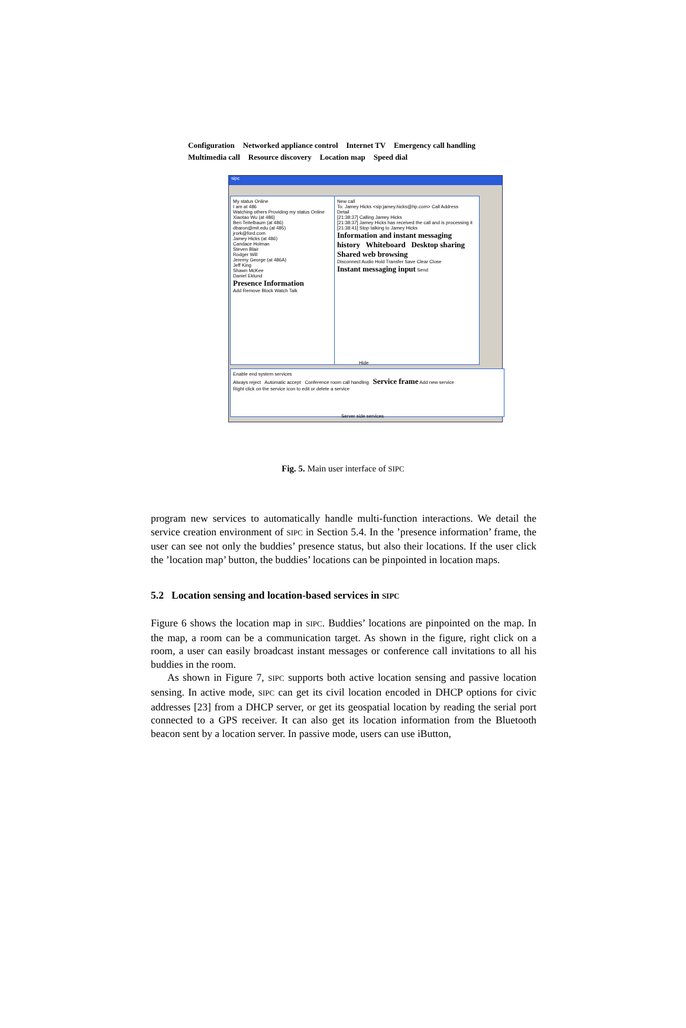Configuration Networked appliance control Internet TV Emergency call handling Multimedia call Resource discovery Location map Speed dial
sipc
My status Online
I am at 486
Watching others Providing my status Online
Xiaotao Wu (at 486)
Ben Teitelbaum (at 486)
dbaron@mit.edu (at 485)
jrork@ford.com
Jamey Hicks (at 486)
Candace Holman
Steven Blair
Rodger Will
Jeremy George (at 486A)
Jeff King
Shawn McKee
Daniel Eklund
Presence Information
Add Remove Block Watch Talk
New call
To: Jamey Hicks <sip:jamey.hicks@hp.com> Call Address
Detail
[21:38:37] Calling Jamey Hicks
[21:38:37] Jamey Hicks has received the call and is processing it
[21:38:41] Stop talking to Jamey Hicks
Information and instant messaging history Whiteboard Desktop sharing Shared web browsing
Disconnect Audio Hold Transfer Save Clear Close
Instant messaging input Send
Enable end system services
Always reject Automatic accept Conference room call handling Service frame Add new service
Right click on the service icon to edit or delete a service
Hide
Server side services
Fig. 5. Main user interface of SIPC
program new services to automatically handle multi-function interactions. We detail the service creation environment of SIPC in Section 5.4. In the ’presence information’ frame, the user can see not only the buddies’ presence status, but also their locations. If the user click the ’location map’ button, the buddies’ locations can be pinpointed in location maps.
5.2 Location sensing and location-based services in SIPC
Figure 6 shows the location map in SIPC. Buddies’ locations are pinpointed on the map. In the map, a room can be a communication target. As shown in the figure, right click on a room, a user can easily broadcast instant messages or conference call invitations to all his buddies in the room.
As shown in Figure 7, SIPC supports both active location sensing and passive location sensing. In active mode, SIPC can get its civil location encoded in DHCP options for civic addresses [23] from a DHCP server, or get its geospatial location by reading the serial port connected to a GPS receiver. It can also get its location information from the Bluetooth beacon sent by a location server. In passive mode, users can use iButton,